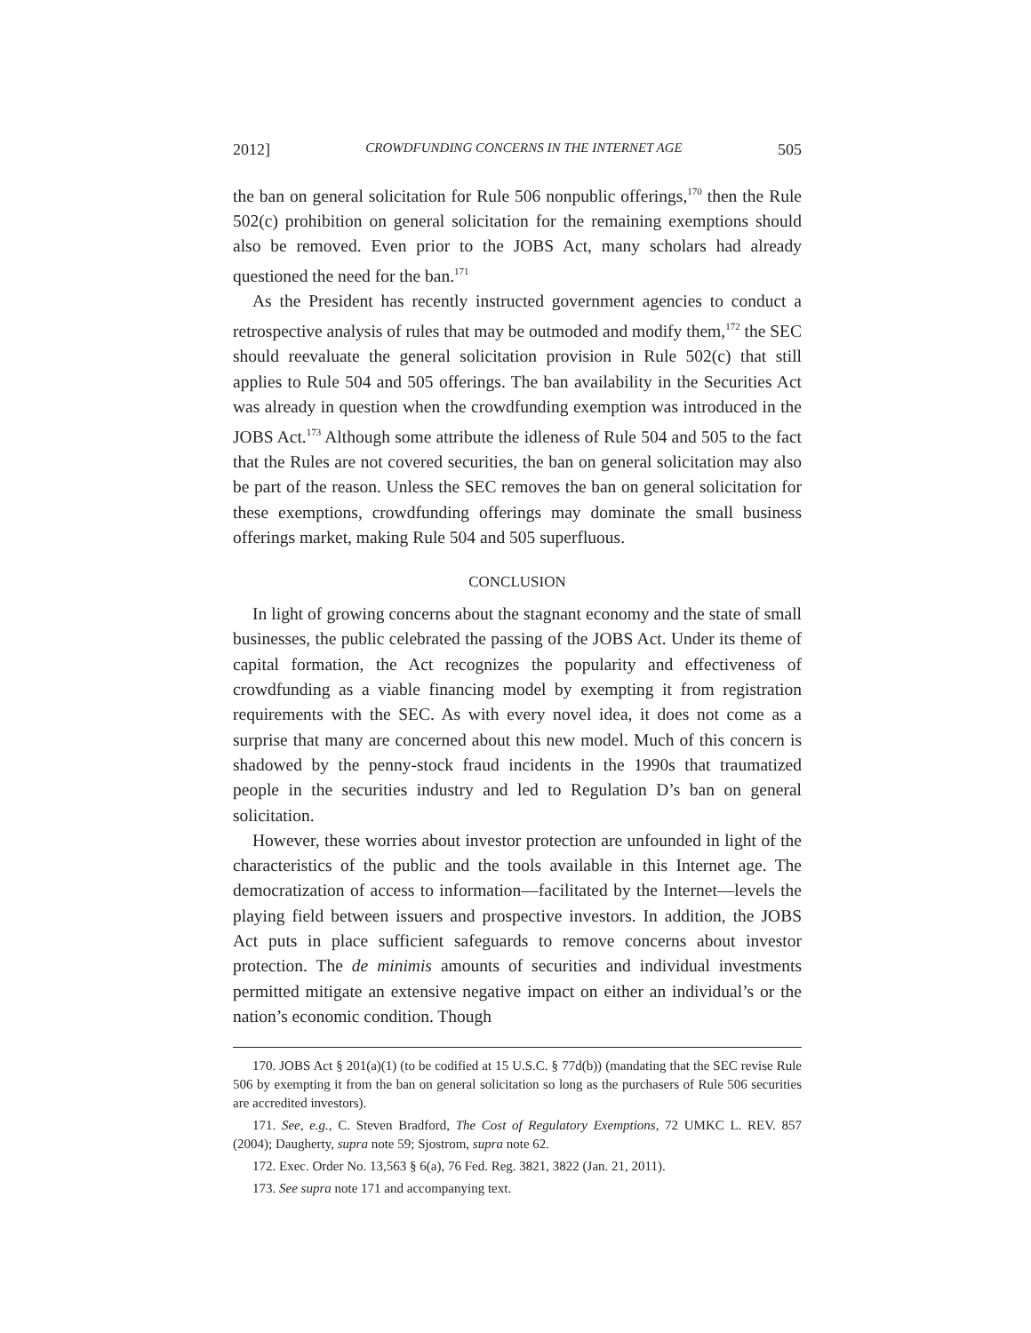2012] CROWDFUNDING CONCERNS IN THE INTERNET AGE 505
the ban on general solicitation for Rule 506 nonpublic offerings,<sup>170</sup> then the Rule 502(c) prohibition on general solicitation for the remaining exemptions should also be removed. Even prior to the JOBS Act, many scholars had already questioned the need for the ban.<sup>171</sup>
As the President has recently instructed government agencies to conduct a retrospective analysis of rules that may be outmoded and modify them,<sup>172</sup> the SEC should reevaluate the general solicitation provision in Rule 502(c) that still applies to Rule 504 and 505 offerings. The ban availability in the Securities Act was already in question when the crowdfunding exemption was introduced in the JOBS Act.<sup>173</sup> Although some attribute the idleness of Rule 504 and 505 to the fact that the Rules are not covered securities, the ban on general solicitation may also be part of the reason. Unless the SEC removes the ban on general solicitation for these exemptions, crowdfunding offerings may dominate the small business offerings market, making Rule 504 and 505 superfluous.
CONCLUSION
In light of growing concerns about the stagnant economy and the state of small businesses, the public celebrated the passing of the JOBS Act. Under its theme of capital formation, the Act recognizes the popularity and effectiveness of crowdfunding as a viable financing model by exempting it from registration requirements with the SEC. As with every novel idea, it does not come as a surprise that many are concerned about this new model. Much of this concern is shadowed by the penny-stock fraud incidents in the 1990s that traumatized people in the securities industry and led to Regulation D’s ban on general solicitation.
However, these worries about investor protection are unfounded in light of the characteristics of the public and the tools available in this Internet age. The democratization of access to information—facilitated by the Internet—levels the playing field between issuers and prospective investors. In addition, the JOBS Act puts in place sufficient safeguards to remove concerns about investor protection. The de minimis amounts of securities and individual investments permitted mitigate an extensive negative impact on either an individual’s or the nation’s economic condition. Though
170. JOBS Act § 201(a)(1) (to be codified at 15 U.S.C. § 77d(b)) (mandating that the SEC revise Rule 506 by exempting it from the ban on general solicitation so long as the purchasers of Rule 506 securities are accredited investors).
171. See, e.g., C. Steven Bradford, The Cost of Regulatory Exemptions, 72 UMKC L. REV. 857 (2004); Daugherty, supra note 59; Sjostrom, supra note 62.
172. Exec. Order No. 13,563 § 6(a), 76 Fed. Reg. 3821, 3822 (Jan. 21, 2011).
173. See supra note 171 and accompanying text.